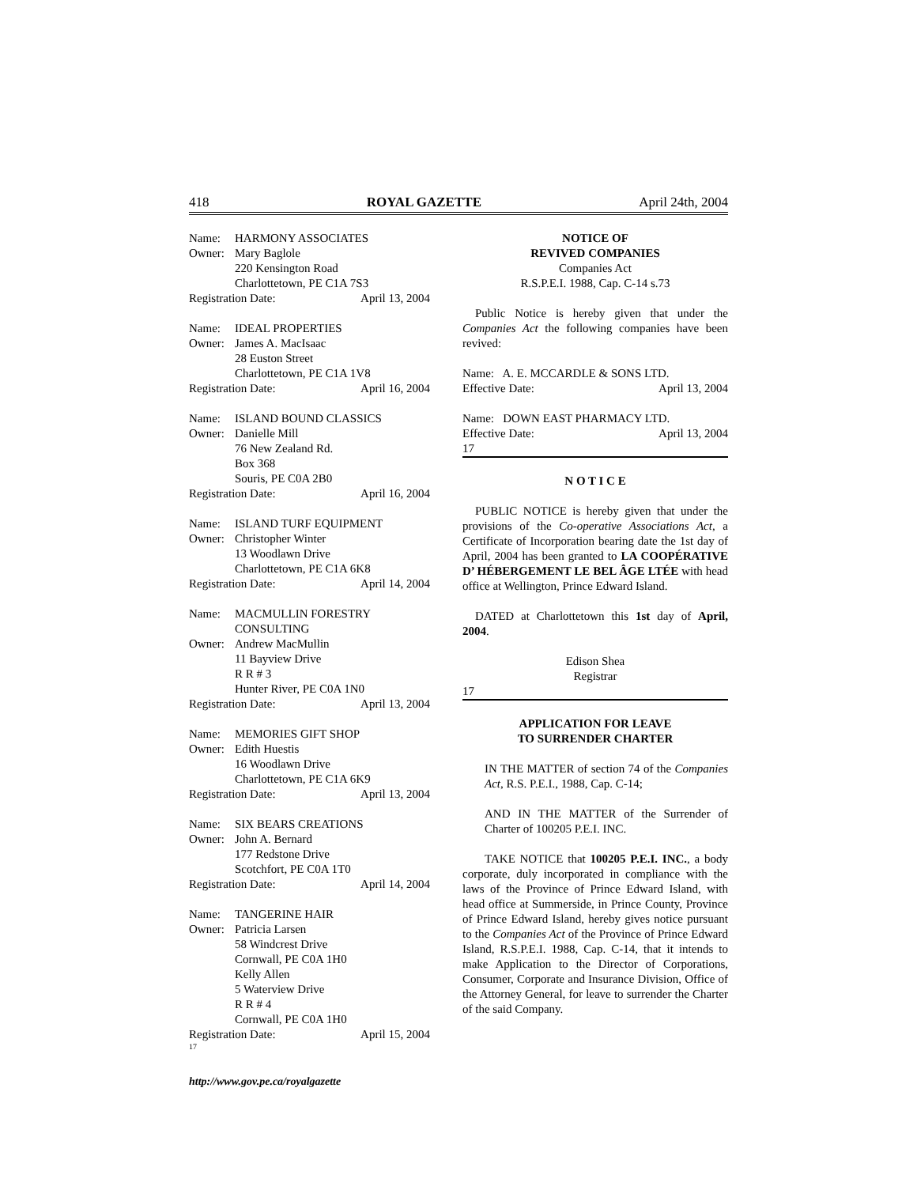418 ROYAL GAZETTE April 24th, 2004
Name: HARMONY ASSOCIATES
Owner: Mary Baglole
220 Kensington Road
Charlottetown, PE C1A 7S3
Registration Date: April 13, 2004
Name: IDEAL PROPERTIES
Owner: James A. MacIsaac
28 Euston Street
Charlottetown, PE C1A 1V8
Registration Date: April 16, 2004
Name: ISLAND BOUND CLASSICS
Owner: Danielle Mill
76 New Zealand Rd.
Box 368
Souris, PE C0A 2B0
Registration Date: April 16, 2004
Name: ISLAND TURF EQUIPMENT
Owner: Christopher Winter
13 Woodlawn Drive
Charlottetown, PE C1A 6K8
Registration Date: April 14, 2004
Name: MACMULLIN FORESTRY
CONSULTING
Owner: Andrew MacMullin
11 Bayview Drive
R R # 3
Hunter River, PE C0A 1N0
Registration Date: April 13, 2004
Name: MEMORIES GIFT SHOP
Owner: Edith Huestis
16 Woodlawn Drive
Charlottetown, PE C1A 6K9
Registration Date: April 13, 2004
Name: SIX BEARS CREATIONS
Owner: John A. Bernard
177 Redstone Drive
Scotchfort, PE C0A 1T0
Registration Date: April 14, 2004
Name: TANGERINE HAIR
Owner: Patricia Larsen
58 Windcrest Drive
Cornwall, PE C0A 1H0
Kelly Allen
5 Waterview Drive
R R # 4
Cornwall, PE C0A 1H0
Registration Date: April 15, 2004
17
NOTICE OF
REVIVED COMPANIES
Companies Act
R.S.P.E.I. 1988, Cap. C-14 s.73
Public Notice is hereby given that under the Companies Act the following companies have been revived:
Name: A. E. MCCARDLE & SONS LTD.
Effective Date: April 13, 2004
Name: DOWN EAST PHARMACY LTD.
Effective Date: April 13, 2004
17
N O T I C E
PUBLIC NOTICE is hereby given that under the provisions of the Co-operative Associations Act, a Certificate of Incorporation bearing date the 1st day of April, 2004 has been granted to LA COOPÉRATIVE D’ HÉBERGEMENT LE BEL ÂGE LTÉE with head office at Wellington, Prince Edward Island.
DATED at Charlottetown this 1st day of April, 2004.
Edison Shea
Registrar
17
APPLICATION FOR LEAVE
TO SURRENDER CHARTER
IN THE MATTER of section 74 of the Companies Act, R.S. P.E.I., 1988, Cap. C-14;
AND IN THE MATTER of the Surrender of Charter of 100205 P.E.I. INC.
TAKE NOTICE that 100205 P.E.I. INC., a body corporate, duly incorporated in compliance with the laws of the Province of Prince Edward Island, with head office at Summerside, in Prince County, Province of Prince Edward Island, hereby gives notice pursuant to the Companies Act of the Province of Prince Edward Island, R.S.P.E.I. 1988, Cap. C-14, that it intends to make Application to the Director of Corporations, Consumer, Corporate and Insurance Division, Office of the Attorney General, for leave to surrender the Charter of the said Company.
http://www.gov.pe.ca/royalgazette